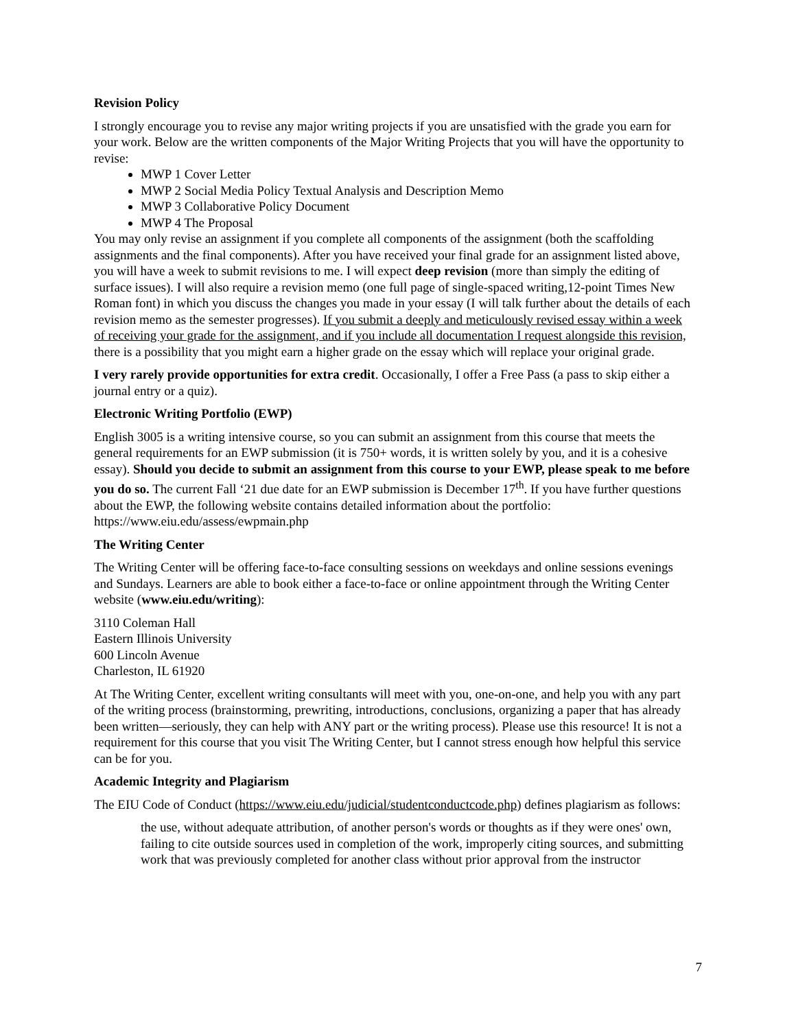Revision Policy
I strongly encourage you to revise any major writing projects if you are unsatisfied with the grade you earn for your work. Below are the written components of the Major Writing Projects that you will have the opportunity to revise:
MWP 1 Cover Letter
MWP 2 Social Media Policy Textual Analysis and Description Memo
MWP 3 Collaborative Policy Document
MWP 4 The Proposal
You may only revise an assignment if you complete all components of the assignment (both the scaffolding assignments and the final components). After you have received your final grade for an assignment listed above, you will have a week to submit revisions to me. I will expect deep revision (more than simply the editing of surface issues). I will also require a revision memo (one full page of single-spaced writing,12-point Times New Roman font) in which you discuss the changes you made in your essay (I will talk further about the details of each revision memo as the semester progresses). If you submit a deeply and meticulously revised essay within a week of receiving your grade for the assignment, and if you include all documentation I request alongside this revision, there is a possibility that you might earn a higher grade on the essay which will replace your original grade.
I very rarely provide opportunities for extra credit. Occasionally, I offer a Free Pass (a pass to skip either a journal entry or a quiz).
Electronic Writing Portfolio (EWP)
English 3005 is a writing intensive course, so you can submit an assignment from this course that meets the general requirements for an EWP submission (it is 750+ words, it is written solely by you, and it is a cohesive essay). Should you decide to submit an assignment from this course to your EWP, please speak to me before you do so. The current Fall ‘21 due date for an EWP submission is December 17<sup>th</sup>. If you have further questions about the EWP, the following website contains detailed information about the portfolio: https://www.eiu.edu/assess/ewpmain.php
The Writing Center
The Writing Center will be offering face-to-face consulting sessions on weekdays and online sessions evenings and Sundays. Learners are able to book either a face-to-face or online appointment through the Writing Center website (www.eiu.edu/writing):
3110 Coleman Hall
Eastern Illinois University
600 Lincoln Avenue
Charleston, IL 61920
At The Writing Center, excellent writing consultants will meet with you, one-on-one, and help you with any part of the writing process (brainstorming, prewriting, introductions, conclusions, organizing a paper that has already been written—seriously, they can help with ANY part or the writing process). Please use this resource! It is not a requirement for this course that you visit The Writing Center, but I cannot stress enough how helpful this service can be for you.
Academic Integrity and Plagiarism
The EIU Code of Conduct (https://www.eiu.edu/judicial/studentconductcode.php) defines plagiarism as follows:
the use, without adequate attribution, of another person's words or thoughts as if they were ones' own, failing to cite outside sources used in completion of the work, improperly citing sources, and submitting work that was previously completed for another class without prior approval from the instructor
7